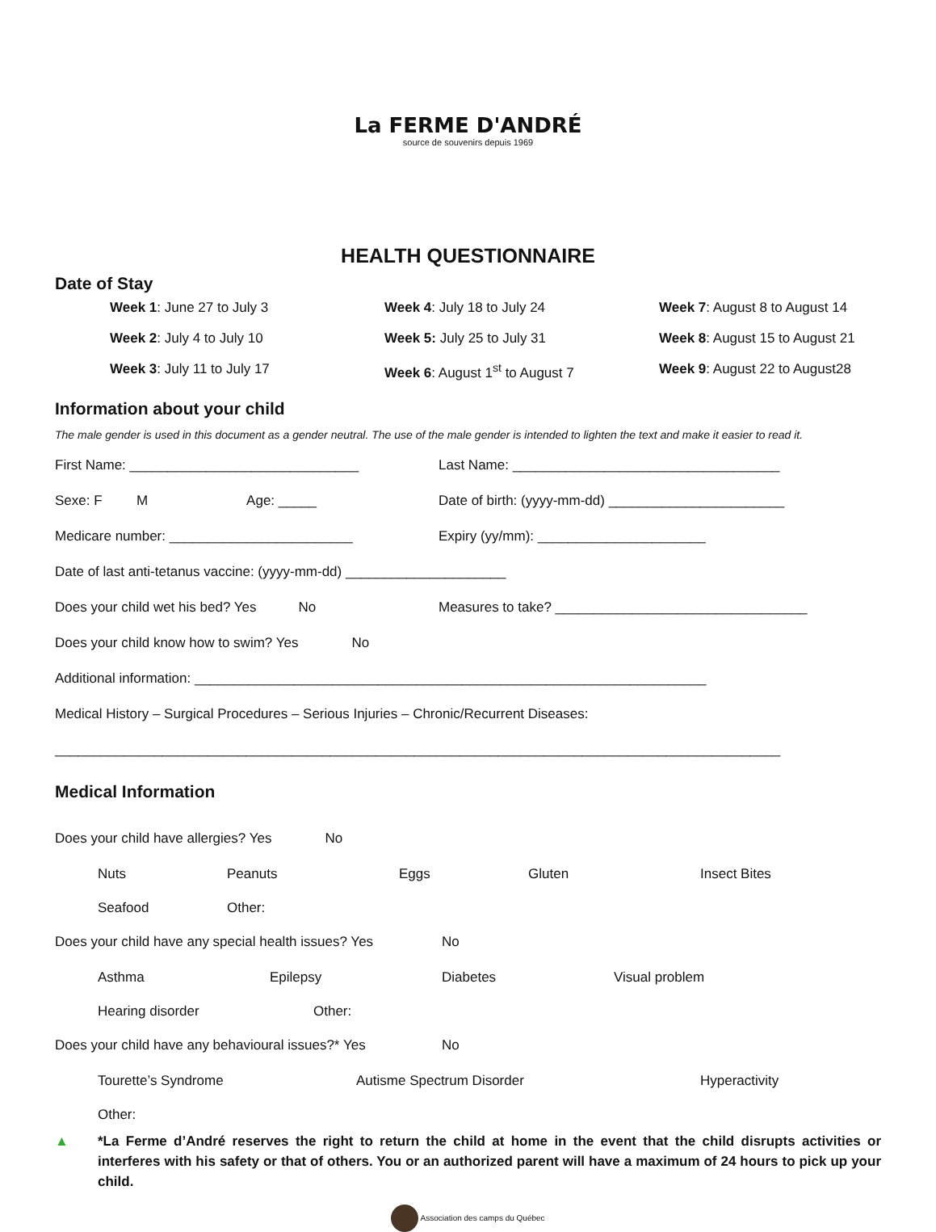La FERME D'ANDRÉ
source de souvenirs depuis 1969
HEALTH QUESTIONNAIRE
Date of Stay
Week 1: June 27 to July 3
Week 4: July 18 to July 24
Week 7: August 8 to August 14
Week 2: July 4 to July 10
Week 5: July 25 to July 31
Week 8: August 15 to August 21
Week 3: July 11 to July 17
Week 6: August 1<sup>st</sup> to August 7
Week 9: August 22 to August28
Information about your child
The male gender is used in this document as a gender neutral. The use of the male gender is intended to lighten the text and make it easier to read it.
First Name: ______________________________
Last Name: ___________________________________
Sexe: F M Age: _____
Date of birth: (yyyy-mm-dd) _______________________
Medicare number: ________________________
Expiry (yy/mm): ______________________
Date of last anti-tetanus vaccine: (yyyy-mm-dd) _____________________
Does your child wet his bed? Yes No
Measures to take? _________________________________
Does your child know how to swim? Yes No
Additional information: ___________________________________________________________________
Medical History – Surgical Procedures – Serious Injuries – Chronic/Recurrent Diseases:
_______________________________________________________________________________________________
Medical Information
Does your child have allergies? Yes No
Nuts Peanuts Eggs Gluten Insect Bites
Seafood Other:
Does your child have any special health issues? Yes No
Asthma Epilepsy Diabetes Visual problem
Hearing disorder Other:
Does your child have any behavioural issues?* Yes No
Tourette’s Syndrome Autisme Spectrum Disorder Hyperactivity
Other:
▲ *La Ferme d’André reserves the right to return the child at home in the event that the child disrupts activities or interferes with his safety or that of others. You or an authorized parent will have a maximum of 24 hours to pick up your child.
Association des camps du Québec